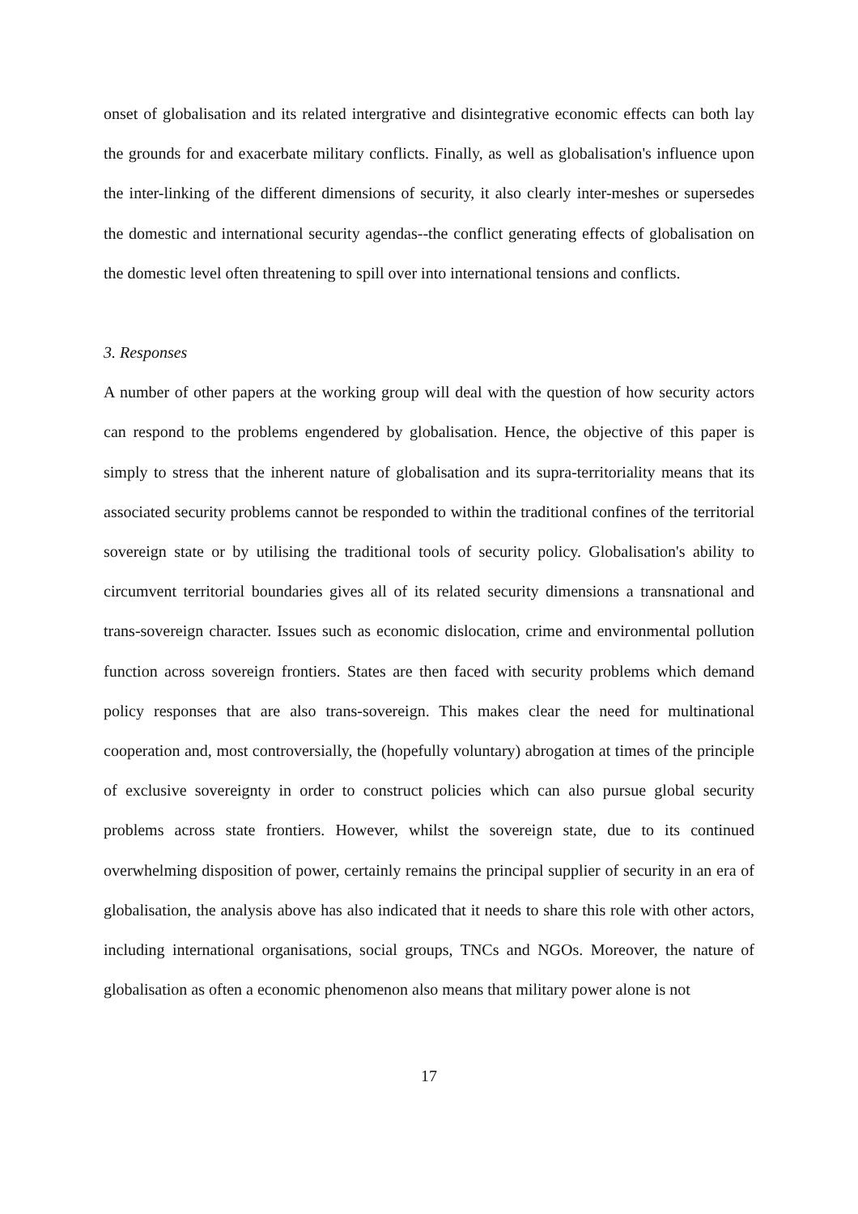onset of globalisation and its related intergrative and disintegrative economic effects can both lay the grounds for and exacerbate military conflicts. Finally, as well as globalisation's influence upon the inter-linking of the different dimensions of security, it also clearly inter-meshes or supersedes the domestic and international security agendas--the conflict generating effects of globalisation on the domestic level often threatening to spill over into international tensions and conflicts.
3. Responses
A number of other papers at the working group will deal with the question of how security actors can respond to the problems engendered by globalisation. Hence, the objective of this paper is simply to stress that the inherent nature of globalisation and its supra-territoriality means that its associated security problems cannot be responded to within the traditional confines of the territorial sovereign state or by utilising the traditional tools of security policy. Globalisation's ability to circumvent territorial boundaries gives all of its related security dimensions a transnational and trans-sovereign character. Issues such as economic dislocation, crime and environmental pollution function across sovereign frontiers. States are then faced with security problems which demand policy responses that are also trans-sovereign. This makes clear the need for multinational cooperation and, most controversially, the (hopefully voluntary) abrogation at times of the principle of exclusive sovereignty in order to construct policies which can also pursue global security problems across state frontiers. However, whilst the sovereign state, due to its continued overwhelming disposition of power, certainly remains the principal supplier of security in an era of globalisation, the analysis above has also indicated that it needs to share this role with other actors, including international organisations, social groups, TNCs and NGOs. Moreover, the nature of globalisation as often a economic phenomenon also means that military power alone is not
17